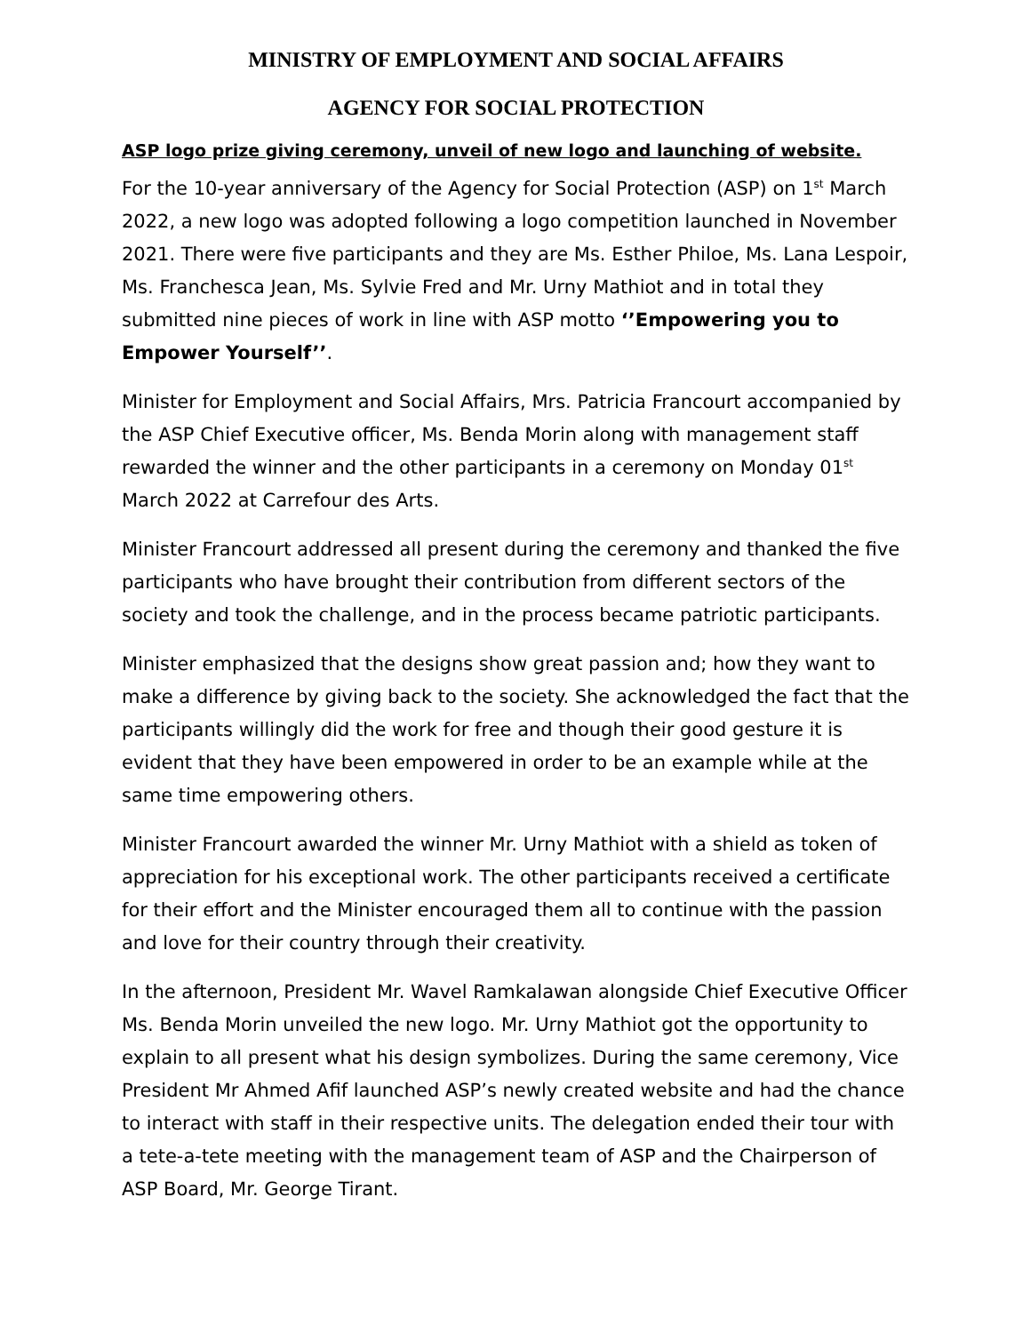MINISTRY OF EMPLOYMENT AND SOCIAL AFFAIRS
AGENCY FOR SOCIAL PROTECTION
ASP logo prize giving ceremony, unveil of new logo and launching of website.
For the 10-year anniversary of the Agency for Social Protection (ASP) on 1<sup>st</sup> March 2022, a new logo was adopted following a logo competition launched in November 2021. There were five participants and they are Ms. Esther Philoe, Ms. Lana Lespoir, Ms. Franchesca Jean, Ms. Sylvie Fred and Mr. Urny Mathiot and in total they submitted nine pieces of work in line with ASP motto ‘’Empowering you to Empower Yourself’’.
Minister for Employment and Social Affairs, Mrs. Patricia Francourt accompanied by the ASP Chief Executive officer, Ms. Benda Morin along with management staff rewarded the winner and the other participants in a ceremony on Monday 01<sup>st</sup> March 2022 at Carrefour des Arts.
Minister Francourt addressed all present during the ceremony and thanked the five participants who have brought their contribution from different sectors of the society and took the challenge, and in the process became patriotic participants.
Minister emphasized that the designs show great passion and; how they want to make a difference by giving back to the society. She acknowledged the fact that the participants willingly did the work for free and though their good gesture it is evident that they have been empowered in order to be an example while at the same time empowering others.
Minister Francourt awarded the winner Mr. Urny Mathiot with a shield as token of appreciation for his exceptional work. The other participants received a certificate for their effort and the Minister encouraged them all to continue with the passion and love for their country through their creativity.
In the afternoon, President Mr. Wavel Ramkalawan alongside Chief Executive Officer Ms. Benda Morin unveiled the new logo. Mr. Urny Mathiot got the opportunity to explain to all present what his design symbolizes. During the same ceremony, Vice President Mr Ahmed Afif launched ASP’s newly created website and had the chance to interact with staff in their respective units. The delegation ended their tour with a tete-a-tete meeting with the management team of ASP and the Chairperson of ASP Board, Mr. George Tirant.